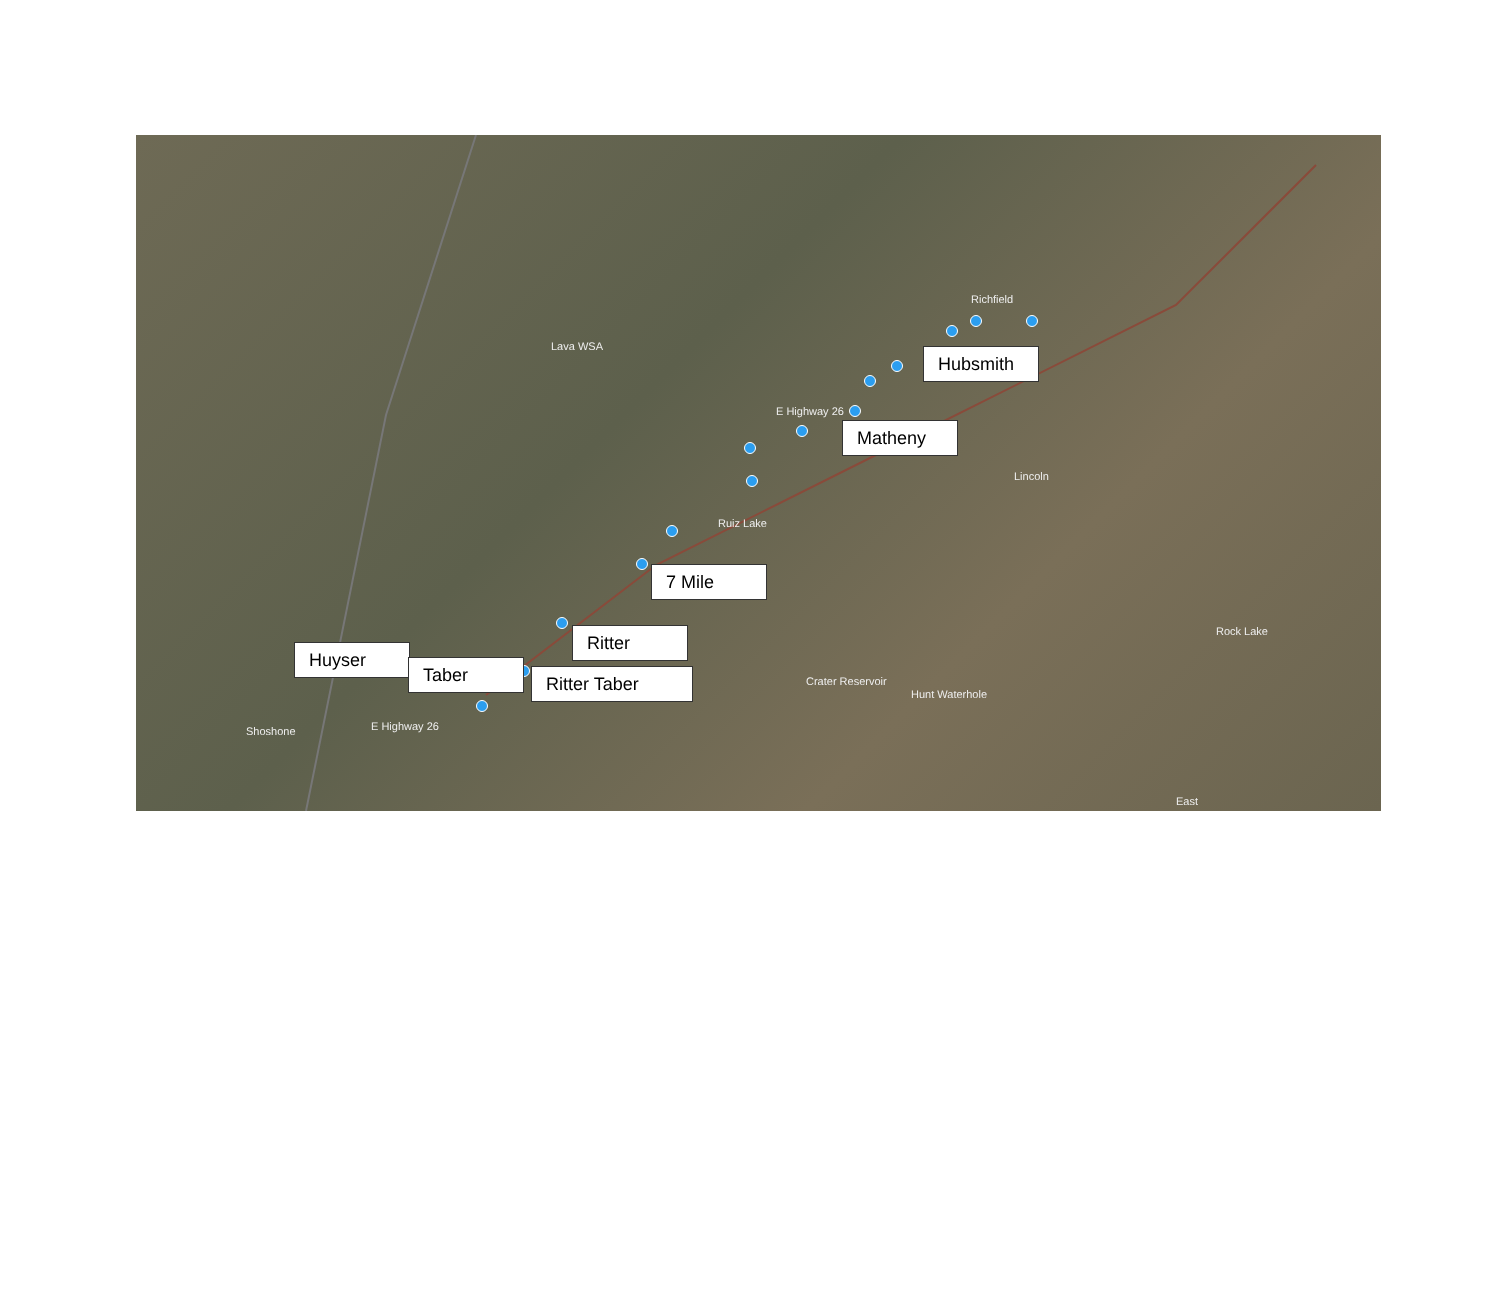Lava WSA
Richfield
Lincoln
Ruiz Lake
Rock Lake
Crater Reservoir
Hunt Waterhole
Shoshone E Highway 26
E Highway 26
East
Hubsmith
Matheny
7 Mile
Ritter
Huyser
Taber Ritter Taber